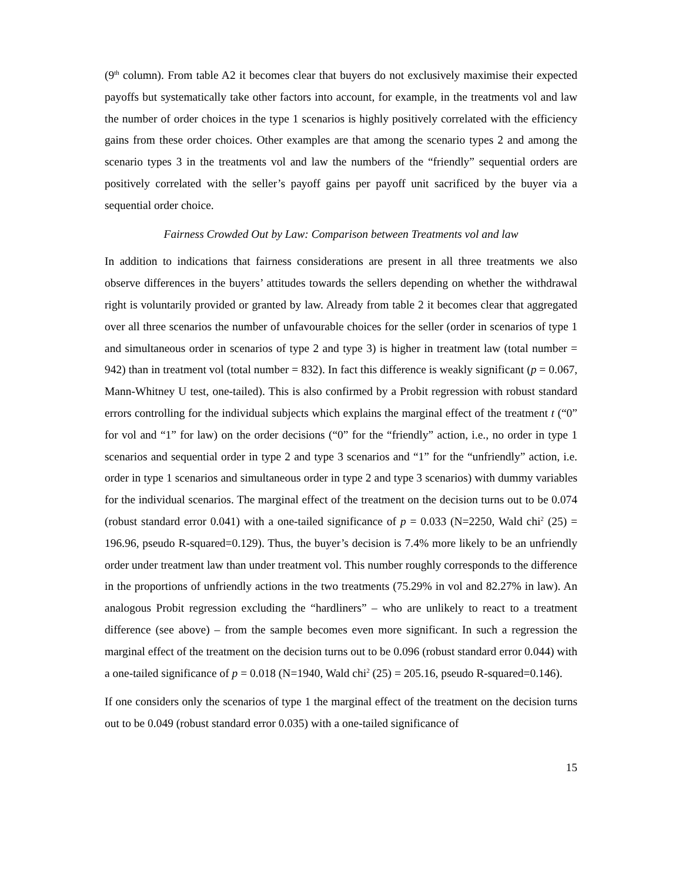(9<sup>th</sup> column). From table A2 it becomes clear that buyers do not exclusively maximise their expected payoffs but systematically take other factors into account, for example, in the treatments vol and law the number of order choices in the type 1 scenarios is highly positively correlated with the efficiency gains from these order choices. Other examples are that among the scenario types 2 and among the scenario types 3 in the treatments vol and law the numbers of the “friendly” sequential orders are positively correlated with the seller’s payoff gains per payoff unit sacrificed by the buyer via a sequential order choice.
Fairness Crowded Out by Law: Comparison between Treatments vol and law
In addition to indications that fairness considerations are present in all three treatments we also observe differences in the buyers’ attitudes towards the sellers depending on whether the withdrawal right is voluntarily provided or granted by law. Already from table 2 it becomes clear that aggregated over all three scenarios the number of unfavourable choices for the seller (order in scenarios of type 1 and simultaneous order in scenarios of type 2 and type 3) is higher in treatment law (total number = 942) than in treatment vol (total number = 832). In fact this difference is weakly significant (p = 0.067, Mann-Whitney U test, one-tailed). This is also confirmed by a Probit regression with robust standard errors controlling for the individual subjects which explains the marginal effect of the treatment t (“0” for vol and “1” for law) on the order decisions (“0” for the “friendly” action, i.e., no order in type 1 scenarios and sequential order in type 2 and type 3 scenarios and “1” for the “unfriendly” action, i.e. order in type 1 scenarios and simultaneous order in type 2 and type 3 scenarios) with dummy variables for the individual scenarios. The marginal effect of the treatment on the decision turns out to be 0.074 (robust standard error 0.041) with a one-tailed significance of p = 0.033 (N=2250, Wald chi<sup>2</sup> (25) = 196.96, pseudo R-squared=0.129). Thus, the buyer’s decision is 7.4% more likely to be an unfriendly order under treatment law than under treatment vol. This number roughly corresponds to the difference in the proportions of unfriendly actions in the two treatments (75.29% in vol and 82.27% in law). An analogous Probit regression excluding the “hardliners” – who are unlikely to react to a treatment difference (see above) – from the sample becomes even more significant. In such a regression the marginal effect of the treatment on the decision turns out to be 0.096 (robust standard error 0.044) with a one-tailed significance of p = 0.018 (N=1940, Wald chi<sup>2</sup> (25) = 205.16, pseudo R-squared=0.146).
If one considers only the scenarios of type 1 the marginal effect of the treatment on the decision turns out to be 0.049 (robust standard error 0.035) with a one-tailed significance of
15